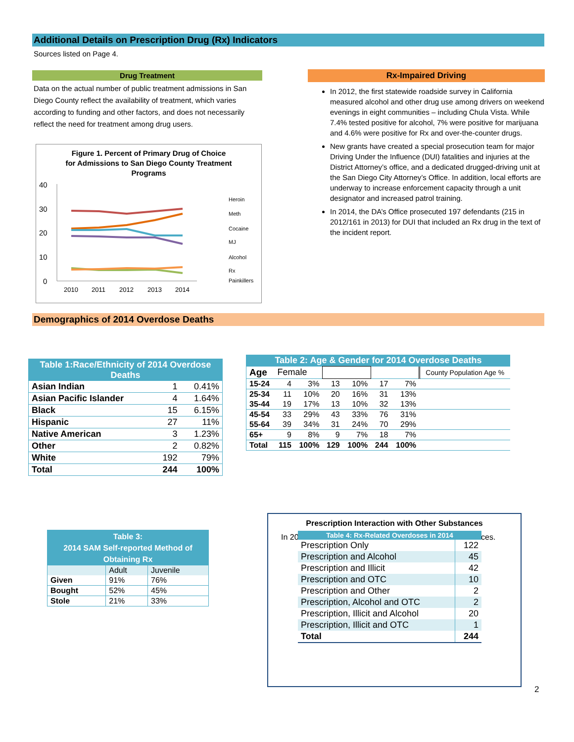Additional Details on Prescription Drug (Rx) Indicators
Sources listed on Page 4.
Drug Treatment
Data on the actual number of public treatment admissions in San Diego County reflect the availability of treatment, which varies according to funding and other factors, and does not necessarily reflect the need for treatment among drug users.
Figure 1. Percent of Primary Drug of Choice
for Admissions to San Diego County Treatment
Programs
40
30
20
10
0
2010
2011
2012
2013
2014
Heroin
Meth
Cocaine
MJ
Alcohol
Rx
Painkillers
Rx-Impaired Driving
In 2012, the first statewide roadside survey in California measured alcohol and other drug use among drivers on weekend evenings in eight communities – including Chula Vista. While 7.4% tested positive for alcohol, 7% were positive for marijuana and 4.6% were positive for Rx and over-the-counter drugs.
New grants have created a special prosecution team for major Driving Under the Influence (DUI) fatalities and injuries at the District Attorney’s office, and a dedicated drugged-driving unit at the San Diego City Attorney’s Office. In addition, local efforts are underway to increase enforcement capacity through a unit designator and increased patrol training.
In 2014, the DA’s Office prosecuted 197 defendants (215 in 2012/161 in 2013) for DUI that included an Rx drug in the text of the incident report.
Demographics of 2014 Overdose Deaths
| Table 1:Race/Ethnicity of 2014 Overdose Deaths | | |
| --- | --- | --- |
| Asian Indian | 1 | 0.41% |
| Asian Pacific Islander | 4 | 1.64% |
| Black | 15 | 6.15% |
| Hispanic | 27 | 11% |
| Native American | 3 | 1.23% |
| Other | 2 | 0.82% |
| White | 192 | 79% |
| Total | 244 | 100% |
| Table 2: Age & Gender for 2014 Overdose Deaths | | | | | | | |
| --- | --- | --- | --- | --- | --- | --- | --- |
| Age | Female | | | | | | County Population Age % |
| 15-24 | 4 | 3% | 13 | 10% | 17 | 7% | |
| 25-34 | 11 | 10% | 20 | 16% | 31 | 13% | |
| 35-44 | 19 | 17% | 13 | 10% | 32 | 13% | |
| 45-54 | 33 | 29% | 43 | 33% | 76 | 31% | |
| 55-64 | 39 | 34% | 31 | 24% | 70 | 29% | |
| 65+ | 9 | 8% | 9 | 7% | 18 | 7% | |
| Total | 115 | 100% | 129 | 100% | 244 | 100% | |
| Table 3: 2014 SAM Self-reported Method of Obtaining Rx | | |
| --- | --- | --- |
| | Adult | Juvenile |
| Given | 91% | 76% |
| Bought | 52% | 45% |
| Stole | 21% | 33% |
Prescription Interaction with Other Substances
In 20 ces.
| Table 4: Rx-Related Overdoses in 2014 | |
| --- | --- |
| Prescription Only | 122 |
| Prescription and Alcohol | 45 |
| Prescription and Illicit | 42 |
| Prescription and OTC | 10 |
| Prescription and Other | 2 |
| Prescription, Alcohol and OTC | 2 |
| Prescription, Illicit and Alcohol | 20 |
| Prescription, Illicit and OTC | 1 |
| Total | 244 |
2